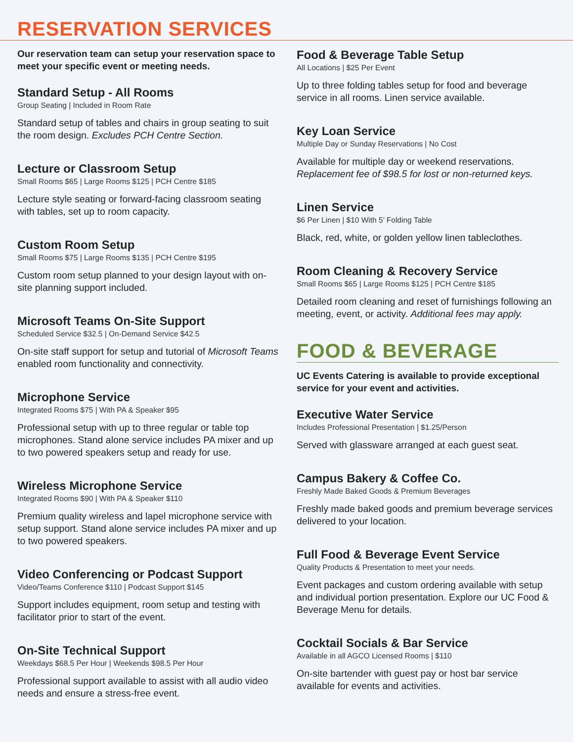RESERVATION SERVICES
Our reservation team can setup your reservation space to meet your specific event or meeting needs.
Standard Setup - All Rooms
Group Seating | Included in Room Rate
Standard setup of tables and chairs in group seating to suit the room design. Excludes PCH Centre Section.
Lecture or Classroom Setup
Small Rooms $65 | Large Rooms $125 | PCH Centre $185
Lecture style seating or forward-facing classroom seating with tables, set up to room capacity.
Custom Room Setup
Small Rooms $75 | Large Rooms $135 | PCH Centre $195
Custom room setup planned to your design layout with on-site planning support included.
Microsoft Teams On-Site Support
Scheduled Service $32.5 | On-Demand Service $42.5
On-site staff support for setup and tutorial of Microsoft Teams enabled room functionality and connectivity.
Microphone Service
Integrated Rooms $75 | With PA & Speaker $95
Professional setup with up to three regular or table top microphones. Stand alone service includes PA mixer and up to two powered speakers setup and ready for use.
Wireless Microphone Service
Integrated Rooms $90 | With PA & Speaker $110
Premium quality wireless and lapel microphone service with setup support. Stand alone service includes PA mixer and up to two powered speakers.
Video Conferencing or Podcast Support
Video/Teams Conference $110 | Podcast Support $145
Support includes equipment, room setup and testing with facilitator prior to start of the event.
On-Site Technical Support
Weekdays $68.5 Per Hour | Weekends $98.5 Per Hour
Professional support available to assist with all audio video needs and ensure a stress-free event.
Food & Beverage Table Setup
All Locations | $25 Per Event
Up to three folding tables setup for food and beverage service in all rooms. Linen service available.
Key Loan Service
Multiple Day or Sunday Reservations | No Cost
Available for multiple day or weekend reservations. Replacement fee of $98.5 for lost or non-returned keys.
Linen Service
$6 Per Linen | $10 With 5’ Folding Table
Black, red, white, or golden yellow linen tableclothes.
Room Cleaning & Recovery Service
Small Rooms $65 | Large Rooms $125 | PCH Centre $185
Detailed room cleaning and reset of furnishings following an meeting, event, or activity. Additional fees may apply.
FOOD & BEVERAGE
UC Events Catering is available to provide exceptional service for your event and activities.
Executive Water Service
Includes Professional Presentation | $1.25/Person
Served with glassware arranged at each guest seat.
Campus Bakery & Coffee Co.
Freshly Made Baked Goods & Premium Beverages
Freshly made baked goods and premium beverage services delivered to your location.
Full Food & Beverage Event Service
Quality Products & Presentation to meet your needs.
Event packages and custom ordering available with setup and individual portion presentation. Explore our UC Food & Beverage Menu for details.
Cocktail Socials & Bar Service
Available in all AGCO Licensed Rooms | $110
On-site bartender with guest pay or host bar service available for events and activities.